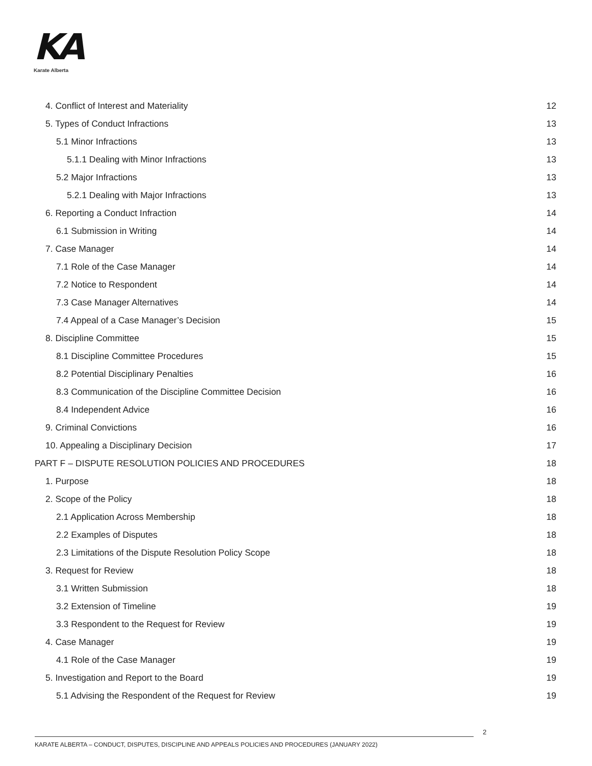KA
Karate Alberta
4. Conflict of Interest and Materiality 12
5. Types of Conduct Infractions 13
5.1 Minor Infractions 13
5.1.1 Dealing with Minor Infractions 13
5.2 Major Infractions 13
5.2.1 Dealing with Major Infractions 13
6. Reporting a Conduct Infraction 14
6.1 Submission in Writing 14
7. Case Manager 14
7.1 Role of the Case Manager 14
7.2 Notice to Respondent 14
7.3 Case Manager Alternatives 14
7.4 Appeal of a Case Manager’s Decision 15
8. Discipline Committee 15
8.1 Discipline Committee Procedures 15
8.2 Potential Disciplinary Penalties 16
8.3 Communication of the Discipline Committee Decision 16
8.4 Independent Advice 16
9. Criminal Convictions 16
10. Appealing a Disciplinary Decision 17
PART F – DISPUTE RESOLUTION POLICIES AND PROCEDURES 18
1. Purpose 18
2. Scope of the Policy 18
2.1 Application Across Membership 18
2.2 Examples of Disputes 18
2.3 Limitations of the Dispute Resolution Policy Scope 18
3. Request for Review 18
3.1 Written Submission 18
3.2 Extension of Timeline 19
3.3 Respondent to the Request for Review 19
4. Case Manager 19
4.1 Role of the Case Manager 19
5. Investigation and Report to the Board 19
5.1 Advising the Respondent of the Request for Review 19
2
KARATE ALBERTA – CONDUCT, DISPUTES, DISCIPLINE AND APPEALS POLICIES AND PROCEDURES (JANUARY 2022)